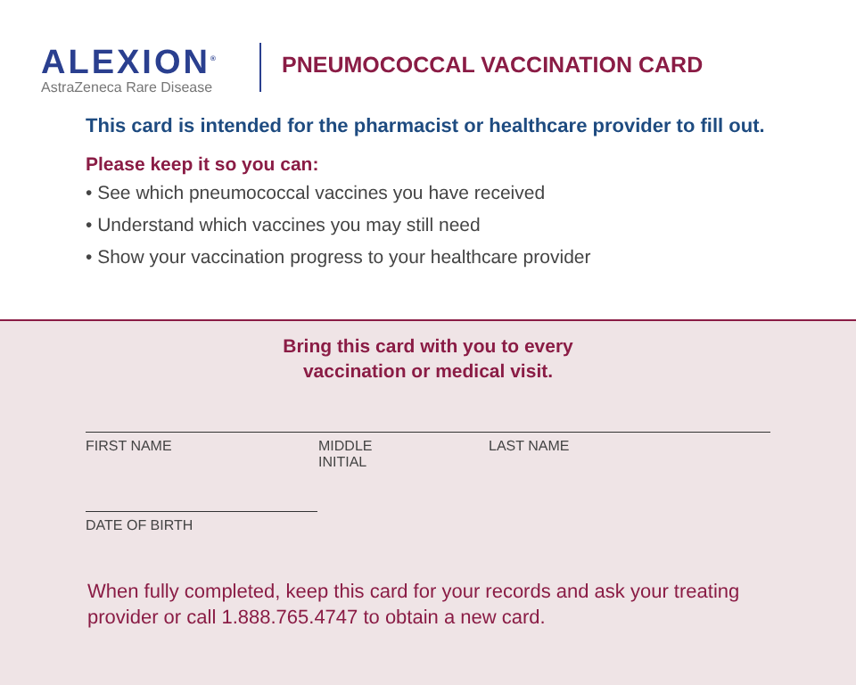ALEXION<sup>®</sup>
AstraZeneca Rare Disease
PNEUMOCOCCAL VACCINATION CARD
This card is intended for the pharmacist or healthcare provider to fill out.
Please keep it so you can:
• See which pneumococcal vaccines you have received
• Understand which vaccines you may still need
• Show your vaccination progress to your healthcare provider
Bring this card with you to every
vaccination or medical visit.
FIRST NAME MIDDLE
INITIAL
LAST NAME
DATE OF BIRTH
When fully completed, keep this card for your records and ask your treating
provider or call 1.888.765.4747 to obtain a new card.